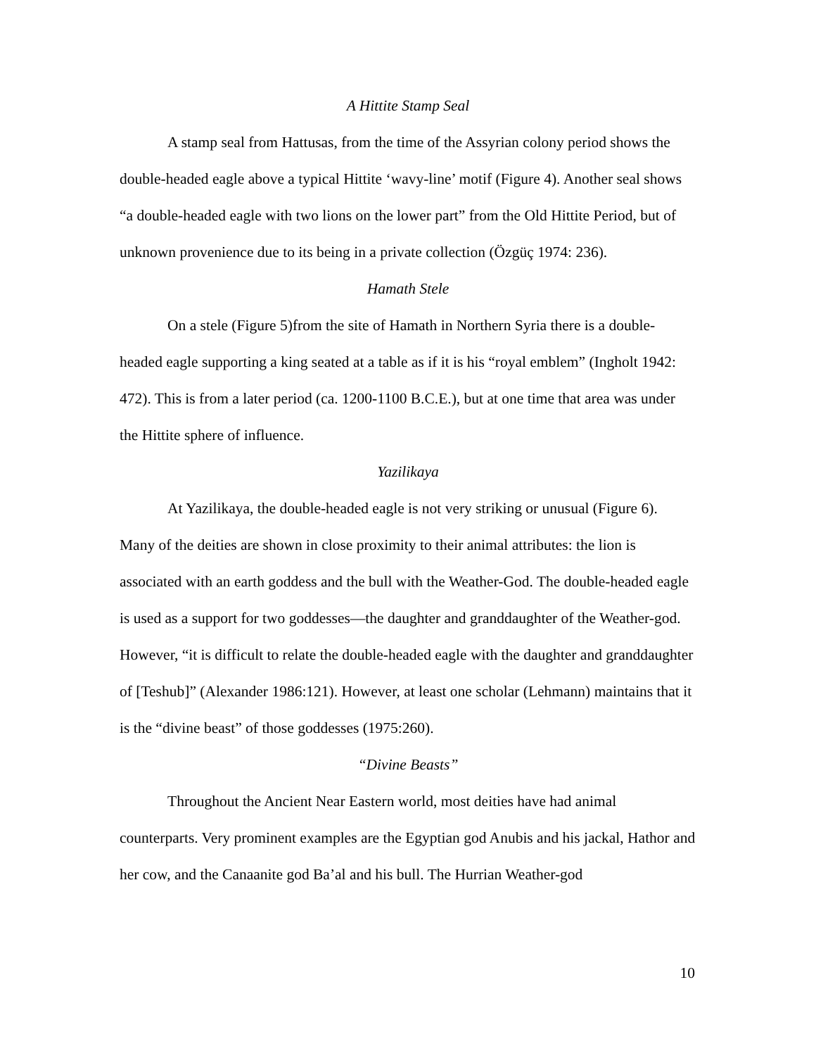A Hittite Stamp Seal
A stamp seal from Hattusas, from the time of the Assyrian colony period shows the double-headed eagle above a typical Hittite ‘wavy-line’ motif (Figure 4). Another seal shows “a double-headed eagle with two lions on the lower part” from the Old Hittite Period, but of unknown provenience due to its being in a private collection (Özgüç 1974: 236).
Hamath Stele
On a stele (Figure 5)from the site of Hamath in Northern Syria there is a double-headed eagle supporting a king seated at a table as if it is his “royal emblem” (Ingholt 1942: 472). This is from a later period (ca. 1200-1100 B.C.E.), but at one time that area was under the Hittite sphere of influence.
Yazilikaya
At Yazilikaya, the double-headed eagle is not very striking or unusual (Figure 6). Many of the deities are shown in close proximity to their animal attributes: the lion is associated with an earth goddess and the bull with the Weather-God. The double-headed eagle is used as a support for two goddesses—the daughter and granddaughter of the Weather-god. However, “it is difficult to relate the double-headed eagle with the daughter and granddaughter of [Teshub]” (Alexander 1986:121). However, at least one scholar (Lehmann) maintains that it is the “divine beast” of those goddesses (1975:260).
“Divine Beasts”
Throughout the Ancient Near Eastern world, most deities have had animal counterparts. Very prominent examples are the Egyptian god Anubis and his jackal, Hathor and her cow, and the Canaanite god Ba’al and his bull. The Hurrian Weather-god
10